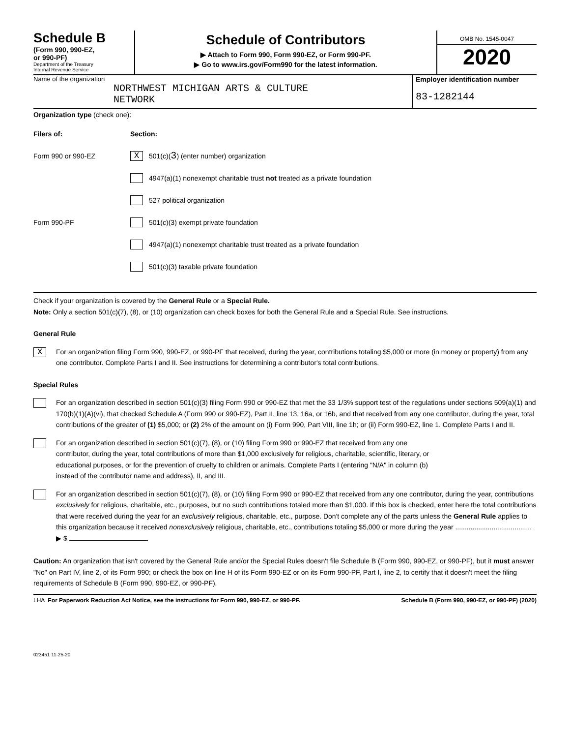Schedule B
(Form 990, 990-EZ,
or 990-PF)
Department of the Treasury
Internal Revenue Service
Schedule of Contributors
▶ Attach to Form 990, Form 990-EZ, or Form 990-PF.
▶ Go to www.irs.gov/Form990 for the latest information.
OMB No. 1545-0047
2020
Name of the organization
NORTHWEST MICHIGAN ARTS & CULTURE
NETWORK
Employer identification number
83-1282144
Organization type (check one):
Filers of: Section:
Form 990 or 990-EZ X 501(c)( 3 ) (enter number) organization
4947(a)(1) nonexempt charitable trust not treated as a private foundation
527 political organization
Form 990-PF 501(c)(3) exempt private foundation
4947(a)(1) nonexempt charitable trust treated as a private foundation
501(c)(3) taxable private foundation
Check if your organization is covered by the General Rule or a Special Rule.
Note: Only a section 501(c)(7), (8), or (10) organization can check boxes for both the General Rule and a Special Rule. See instructions.
General Rule
X
For an organization filing Form 990, 990-EZ, or 990-PF that received, during the year, contributions totaling $5,000 or more (in money or property) from any one contributor. Complete Parts I and II. See instructions for determining a contributor's total contributions.
Special Rules
For an organization described in section 501(c)(3) filing Form 990 or 990-EZ that met the 33 1/3% support test of the regulations under sections 509(a)(1) and 170(b)(1)(A)(vi), that checked Schedule A (Form 990 or 990-EZ), Part II, line 13, 16a, or 16b, and that received from any one contributor, during the year, total contributions of the greater of (1) $5,000; or (2) 2% of the amount on (i) Form 990, Part VIII, line 1h; or (ii) Form 990-EZ, line 1. Complete Parts I and II.
For an organization described in section 501(c)(7), (8), or (10) filing Form 990 or 990-EZ that received from any one contributor, during the year, total contributions of more than $1,000 exclusively for religious, charitable, scientific, literary, or educational purposes, or for the prevention of cruelty to children or animals. Complete Parts I (entering "N/A" in column (b) instead of the contributor name and address), II, and III.
For an organization described in section 501(c)(7), (8), or (10) filing Form 990 or 990-EZ that received from any one contributor, during the year, contributions exclusively for religious, charitable, etc., purposes, but no such contributions totaled more than $1,000. If this box is checked, enter here the total contributions that were received during the year for an exclusively religious, charitable, etc., purpose. Don't complete any of the parts unless the General Rule applies to this organization because it received nonexclusively religious, charitable, etc., contributions totaling $5,000 or more during the year ........................................ ▶ $
Caution: An organization that isn't covered by the General Rule and/or the Special Rules doesn't file Schedule B (Form 990, 990-EZ, or 990-PF), but it must answer "No" on Part IV, line 2, of its Form 990; or check the box on line H of its Form 990-EZ or on its Form 990-PF, Part I, line 2, to certify that it doesn't meet the filing requirements of Schedule B (Form 990, 990-EZ, or 990-PF).
LHA For Paperwork Reduction Act Notice, see the instructions for Form 990, 990-EZ, or 990-PF. Schedule B (Form 990, 990-EZ, or 990-PF) (2020)
023451 11-25-20